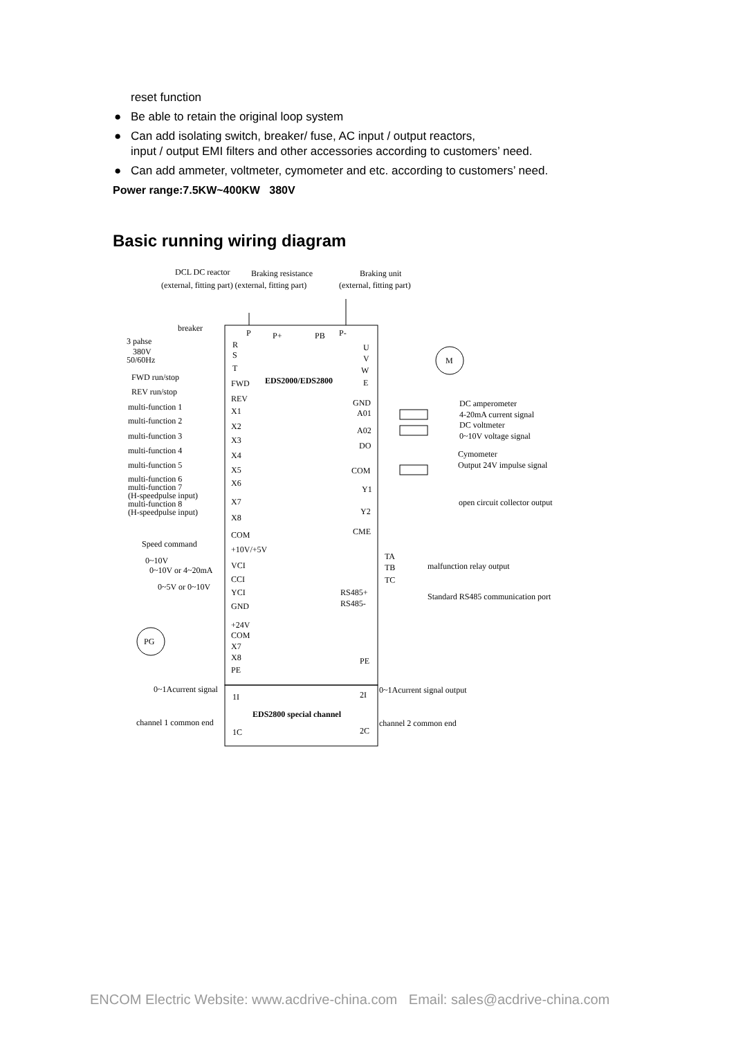reset function
● Be able to retain the original loop system
● Can add isolating switch, breaker/ fuse, AC input / output reactors,
input / output EMI filters and other accessories according to customers’ need.
● Can add ammeter, voltmeter, cymometer and etc. according to customers’ need.
Power range:7.5KW~400KW 380V
Basic running wiring diagram
DCL DC reactor
Braking resistance
Braking unit
(external, fitting part) (external, fitting part)
(external, fitting part)
P
P+
PB
P-
breaker
3 pahse
380V
50/60Hz
R
S
T
FWD run/stop
REV run/stop
FWD
EDS2000/EDS2800
REV
X1
X2
X3
X4
X5
X6
X7
X8
COM
multi-function 1
multi-function 2
multi-function 3
multi-function 4
multi-function 5
multi-function 6
multi-function 7
(H-speedpulse input)
multi-function 8
(H-speedpulse input)
Speed command
+10V/+5V
0~10V
0~10V or 4~20mA
0~5V or 0~10V
VCI
CCI
YCI
GND
+24V
COM
X7
X8
PE
PG
U
V
W
E
M
GND
A01
A02
DO
COM
Y1
Y2
CME
DC amperometer
4-20mA current signal
DC voltmeter
0~10V voltage signal
Cymometer
Output 24V impulse signal
open circuit collector output
TA
TB
TC
malfunction relay output
RS485+
RS485-
Standard RS485 communication port
PE
0~1Acurrent signal
1I
2I
0~1Acurrent signal output
EDS2800 special channel
channel 1 common end
channel 2 common end
1C
2C
ENCOM Electric Website: www.acdrive-china.com Email: sales@acdrive-china.com